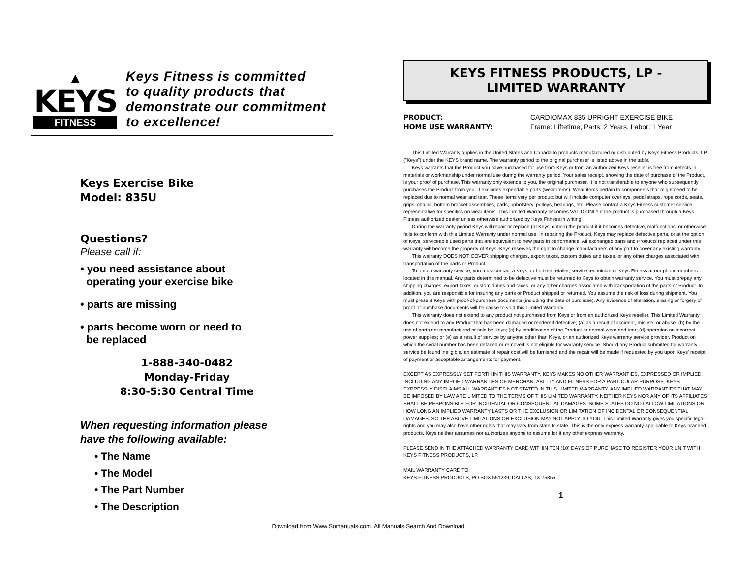▲
KEYS
FITNESS
Keys Fitness is committed
to quality products that
demonstrate our commitment
to excellence!
Keys Exercise Bike
Model: 835U
Questions?
Please call if:
• you need assistance about
operating your exercise bike
• parts are missing
• parts become worn or need to
be replaced
1-888-340-0482
Monday-Friday
8:30-5:30 Central Time
When requesting information please
have the following available:
• The Name
• The Model
• The Part Number
• The Description
KEYS FITNESS PRODUCTS, LP -
LIMITED WARRANTY
PRODUCT: CARDIOMAX 835 UPRIGHT EXERCISE BIKE HOME USE WARRANTY: Frame: Liftetime, Parts: 2 Years, Labor: 1 Year
This Limited Warranty applies in the United States and Canada to products manufactured or distributed by Keys Fitness Products, LP (“Keys”) under the KEYS brand name. The warranty period to the original purchaser is listed above in the table.
Keys warrants that the Product you have purchased for use from Keys or from an authorized Keys reseller is free from defects in materials or workmanship under normal use during the warranty period. Your sales receipt, showing the date of purchase of the Product, is your proof of purchase. This warranty only extends to you, the original purchaser. It is not transferable to anyone who subsequently purchases the Product from you. It excludes expendable parts (wear items). Wear items pertain to components that might need to be replaced due to normal wear and tear. These items vary per product but will include computer overlays, pedal straps, rope cords, seats, grips, chains, bottom bracket assemblies, pads, upholstery, pulleys, bearings, etc. Please contact a Keys Fitness customer service representative for specifics on wear items. This Limited Warranty becomes VALID ONLY if the product is purchased through a Keys Fitness authorized dealer unless otherwise authorized by Keys Fitness in writing.
During the warranty period Keys will repair or replace (at Keys' option) the product if it becomes defective, malfunctions, or otherwise fails to conform with this Limited Warranty under normal use. In repairing the Product, Keys may replace defective parts, or at the option of Keys, serviceable used parts that are equivalent to new parts in performance. All exchanged parts and Products replaced under this warranty will become the property of Keys. Keys reserves the right to change manufacturers of any part to cover any existing warranty.
This warranty DOES NOT COVER shipping charges, export taxes, custom duties and taxes, or any other charges associated with transportation of the parts or Product.
To obtain warranty service, you must contact a Keys authorized retailer, service technician or Keys Fitness at our phone numbers located in this manual. Any parts determined to be defective must be returned to Keys to obtain warranty service. You must prepay any shipping charges, export taxes, custom duties and taxes, or any other charges associated with transportation of the parts or Product. In addition, you are responsible for insuring any parts or Product shipped or returned. You assume the risk of loss during shipment. You must present Keys with proof-of-purchase documents (including the date of purchase). Any evidence of alteration, erasing or forgery of proof-of-purchase documents will be cause to void this Limited Warranty.
This warranty does not extend to any product not purchased from Keys or from an authorized Keys reseller. This Limited Warranty does not extend to any Product that has been damaged or rendered defective; (a) as a result of accident, misuse, or abuse; (b) by the use of parts not manufactured or sold by Keys; (c) by modification of the Product or normal wear and tear; (d) operation on incorrect power supplies; or (e) as a result of service by anyone other than Keys, or an authorized Keys warranty service provider. Product on which the serial number has been defaced or removed is not eligible for warranty service. Should any Product submitted for warranty service be found ineligible, an estimate of repair cost will be furnished and the repair will be made if requested by you upon Keys' receipt of payment or acceptable arrangements for payment.
EXCEPT AS EXPRESSLY SET FORTH IN THIS WARRANTY, KEYS MAKES NO OTHER WARRANTIES, EXPRESSED OR IMPLIED, INCLUDING ANY IMPLIED WARRANTIES OF MERCHANTABILITY AND FITNESS FOR A PARTICULAR PURPOSE. KEYS EXPRESSLY DISCLAIMS ALL WARRANTIES NOT STATED IN THIS LIMITED WARRANTY. ANY IMPLIED WARRANTIES THAT MAY BE IMPOSED BY LAW ARE LIMITED TO THE TERMS OF THIS LIMITED WARRANTY. NEITHER KEYS NOR ANY OF ITS AFFILIATES SHALL BE RESPONSIBLE FOR INCIDENTAL OR CONSEQUENTIAL DAMAGES. SOME STATES DO NOT ALLOW LIMITATIONS ON HOW LONG AN IMPLIED WARRANTY LASTS OR THE EXCLUSION OR LIMITATION OF INCIDENTAL OR CONSEQUENTIAL DAMAGES, SO THE ABOVE LIMITATIONS OR EXCLUSION MAY NOT APPLY TO YOU. This Limited Warranty gives you specific legal rights and you may also have other rights that may vary from state to state. This is the only express warranty applicable to Keys-branded products. Keys neither assumes nor authorizes anyone to assume for it any other express warranty.
PLEASE SEND IN THE ATTACHED WARRANTY CARD WITHIN TEN (10) DAYS OF PURCHASE TO REGISTER YOUR UNIT WITH KEYS FITNESS PRODUCTS, LP.
MAIL WARRANTY CARD TO:
KEYS FITNESS PRODUCTS, PO BOX 551239, DALLAS, TX 75355
1
Download from Www.Somanuals.com. All Manuals Search And Download.